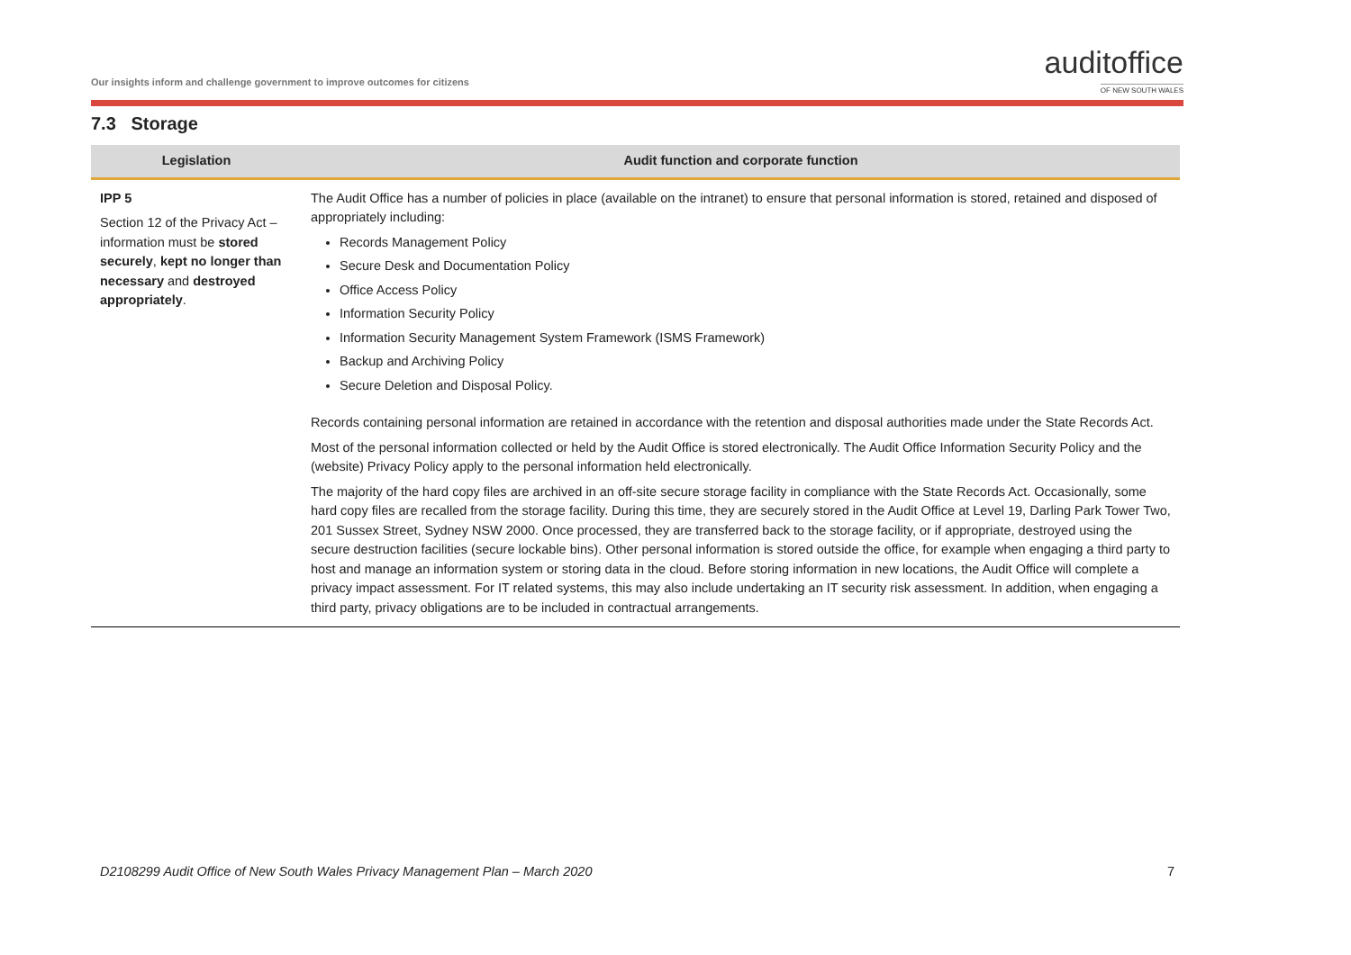Our insights inform and challenge government to improve outcomes for citizens
audit office
OF NEW SOUTH WALES
7.3 Storage
| Legislation | Audit function and corporate function |
| --- | --- |
| IPP 5 Section 12 of the Privacy Act – information must be stored securely , kept no longer than necessary and destroyed appropriately . | The Audit Office has a number of policies in place (available on the intranet) to ensure that personal information is stored, retained and disposed of appropriately including: Records Management Policy Secure Desk and Documentation Policy Office Access Policy Information Security Policy Information Security Management System Framework (ISMS Framework) Backup and Archiving Policy Secure Deletion and Disposal Policy. Records containing personal information are retained in accordance with the retention and disposal authorities made under the State Records Act. Most of the personal information collected or held by the Audit Office is stored electronically. The Audit Office Information Security Policy and the (website) Privacy Policy apply to the personal information held electronically. The majority of the hard copy files are archived in an off-site secure storage facility in compliance with the State Records Act. Occasionally, some hard copy files are recalled from the storage facility. During this time, they are securely stored in the Audit Office at Level 19, Darling Park Tower Two, 201 Sussex Street, Sydney NSW 2000. Once processed, they are transferred back to the storage facility, or if appropriate, destroyed using the secure destruction facilities (secure lockable bins). Other personal information is stored outside the office, for example when engaging a third party to host and manage an information system or storing data in the cloud. Before storing information in new locations, the Audit Office will complete a privacy impact assessment. For IT related systems, this may also include undertaking an IT security risk assessment. In addition, when engaging a third party, privacy obligations are to be included in contractual arrangements. |
D2108299 Audit Office of New South Wales Privacy Management Plan – March 2020 7